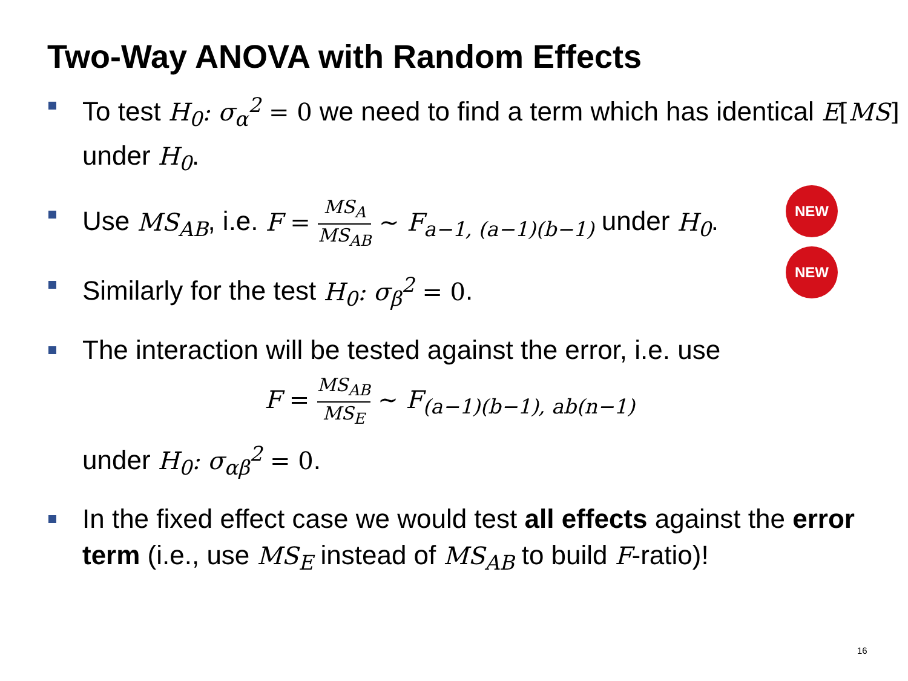Two-Way ANOVA with Random Effects
To test H<sub>0</sub>: σ<sub>α</sub><sup>2</sup> = 0 we need to find a term which has identical E[MS] under H<sub>0</sub>.
Use MS<sub>AB</sub>, i.e. F = MS<sub>A</sub> MS<sub>AB</sub> ∼ F<sub>a−1, (a−1)(b−1)</sub> under H<sub>0</sub>.
Similarly for the test H<sub>0</sub>: σ<sub>β</sub><sup>2</sup> = 0.
The interaction will be tested against the error, i.e. use
F = MS<sub>AB</sub> MS<sub>E</sub> ∼ F<sub>(a−1)(b−1), ab(n−1)</sub>
under H<sub>0</sub>: σ<sub>αβ</sub><sup>2</sup> = 0.
In the fixed effect case we would test all effects against the error term (i.e., use MS<sub>E</sub> instead of MS<sub>AB</sub> to build F-ratio)!
NEW
NEW
16